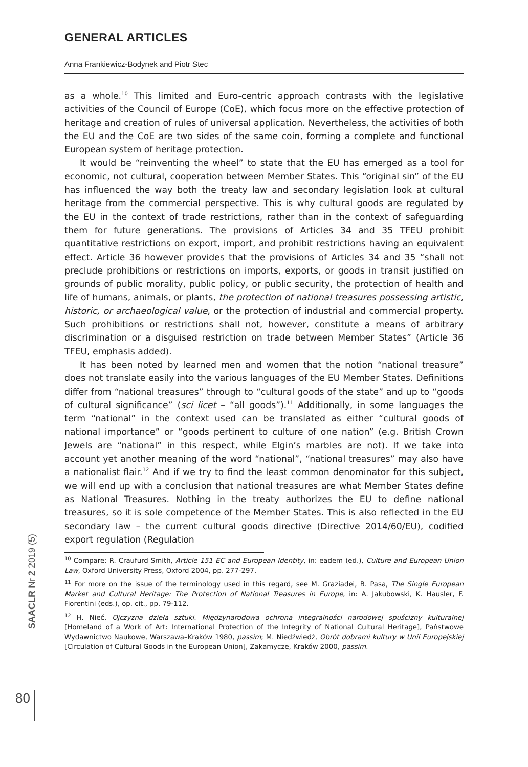GENERAL ARTICLES
Anna Frankiewicz-Bodynek and Piotr Stec
as a whole.<sup>10</sup> This limited and Euro-centric approach contrasts with the legislative activities of the Council of Europe (CoE), which focus more on the effective protection of heritage and creation of rules of universal application. Nevertheless, the activities of both the EU and the CoE are two sides of the same coin, forming a complete and functional European system of heritage protection.
It would be “reinventing the wheel” to state that the EU has emerged as a tool for economic, not cultural, cooperation between Member States. This “original sin” of the EU has influenced the way both the treaty law and secondary legislation look at cultural heritage from the commercial perspective. This is why cultural goods are regulated by the EU in the context of trade restrictions, rather than in the context of safeguarding them for future generations. The provisions of Articles 34 and 35 TFEU prohibit quantitative restrictions on export, import, and prohibit restrictions having an equivalent effect. Article 36 however provides that the provisions of Articles 34 and 35 “shall not preclude prohibitions or restrictions on imports, exports, or goods in transit justified on grounds of public morality, public policy, or public security, the protection of health and life of humans, animals, or plants, the protection of national treasures possessing artistic, historic, or archaeological value, or the protection of industrial and commercial property. Such prohibitions or restrictions shall not, however, constitute a means of arbitrary discrimination or a disguised restriction on trade between Member States” (Article 36 TFEU, emphasis added).
It has been noted by learned men and women that the notion “national treasure” does not translate easily into the various languages of the EU Member States. Definitions differ from “national treasures” through to “cultural goods of the state” and up to “goods of cultural significance” (sci licet – “all goods”).<sup>11</sup> Additionally, in some languages the term “national” in the context used can be translated as either “cultural goods of national importance” or “goods pertinent to culture of one nation” (e.g. British Crown Jewels are “national” in this respect, while Elgin’s marbles are not). If we take into account yet another meaning of the word “national”, “national treasures” may also have a nationalist flair.<sup>12</sup> And if we try to find the least common denominator for this subject, we will end up with a conclusion that national treasures are what Member States define as National Treasures. Nothing in the treaty authorizes the EU to define national treasures, so it is sole competence of the Member States. This is also reflected in the EU secondary law – the current cultural goods directive (Directive 2014/60/EU), codified export regulation (Regulation
<sup>10</sup> Compare: R. Craufurd Smith, Article 151 EC and European Identity, in: eadem (ed.), Culture and European Union Law, Oxford University Press, Oxford 2004, pp. 277-297.
<sup>11</sup> For more on the issue of the terminology used in this regard, see M. Graziadei, B. Pasa, The Single European Market and Cultural Heritage: The Protection of National Treasures in Europe, in: A. Jakubowski, K. Hausler, F. Fiorentini (eds.), op. cit., pp. 79-112.
<sup>12</sup> H. Nieć, Ojczyzna dzieła sztuki. Międzynarodowa ochrona integralności narodowej spuścizny kulturalnej [Homeland of a Work of Art: International Protection of the Integrity of National Cultural Heritage], Państwowe Wydawnictwo Naukowe, Warszawa–Kraków 1980, passim; M. Niedźwiedź, Obrót dobrami kultury w Unii Europejskiej [Circulation of Cultural Goods in the European Union], Zakamycze, Kraków 2000, passim.
SAACLR Nr 2 2019 (5)
80